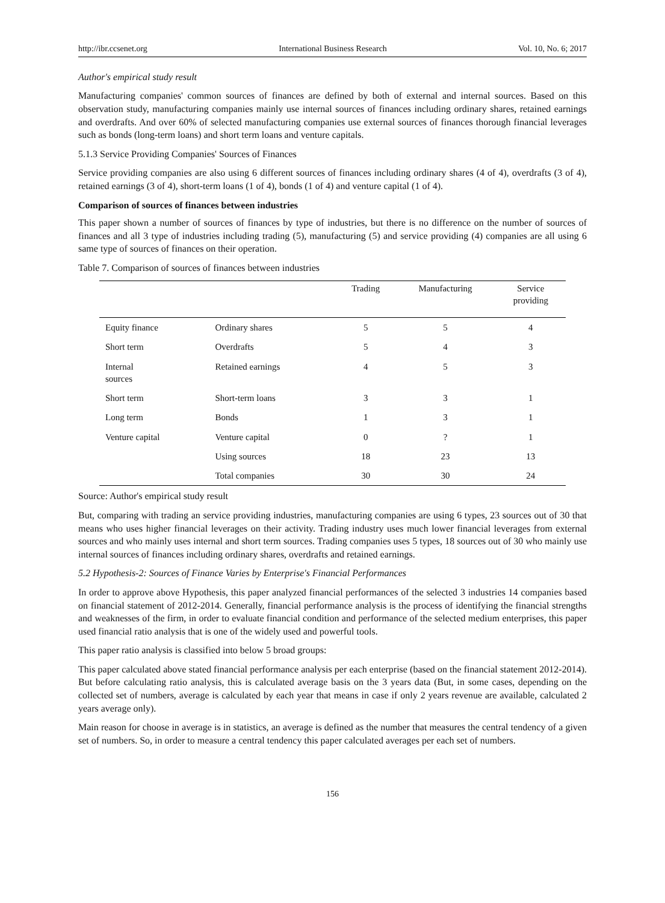http://ibr.ccsenet.org International Business Research Vol. 10, No. 6; 2017
Author's empirical study result
Manufacturing companies' common sources of finances are defined by both of external and internal sources. Based on this observation study, manufacturing companies mainly use internal sources of finances including ordinary shares, retained earnings and overdrafts. And over 60% of selected manufacturing companies use external sources of finances thorough financial leverages such as bonds (long-term loans) and short term loans and venture capitals.
5.1.3 Service Providing Companies' Sources of Finances
Service providing companies are also using 6 different sources of finances including ordinary shares (4 of 4), overdrafts (3 of 4), retained earnings (3 of 4), short-term loans (1 of 4), bonds (1 of 4) and venture capital (1 of 4).
Comparison of sources of finances between industries
This paper shown a number of sources of finances by type of industries, but there is no difference on the number of sources of finances and all 3 type of industries including trading (5), manufacturing (5) and service providing (4) companies are all using 6 same type of sources of finances on their operation.
Table 7. Comparison of sources of finances between industries
| | | Trading | Manufacturing | Service providing |
| --- | --- | --- | --- | --- |
| Equity finance | Ordinary shares | 5 | 5 | 4 |
| Short term | Overdrafts | 5 | 4 | 3 |
| Internal sources | Retained earnings | 4 | 5 | 3 |
| Short term | Short-term loans | 3 | 3 | 1 |
| Long term | Bonds | 1 | 3 | 1 |
| Venture capital | Venture capital | 0 | ? | 1 |
| | Using sources | 18 | 23 | 13 |
| | Total companies | 30 | 30 | 24 |
Source: Author's empirical study result
But, comparing with trading an service providing industries, manufacturing companies are using 6 types, 23 sources out of 30 that means who uses higher financial leverages on their activity. Trading industry uses much lower financial leverages from external sources and who mainly uses internal and short term sources. Trading companies uses 5 types, 18 sources out of 30 who mainly use internal sources of finances including ordinary shares, overdrafts and retained earnings.
5.2 Hypothesis-2: Sources of Finance Varies by Enterprise's Financial Performances
In order to approve above Hypothesis, this paper analyzed financial performances of the selected 3 industries 14 companies based on financial statement of 2012-2014. Generally, financial performance analysis is the process of identifying the financial strengths and weaknesses of the firm, in order to evaluate financial condition and performance of the selected medium enterprises, this paper used financial ratio analysis that is one of the widely used and powerful tools.
This paper ratio analysis is classified into below 5 broad groups:
This paper calculated above stated financial performance analysis per each enterprise (based on the financial statement 2012-2014). But before calculating ratio analysis, this is calculated average basis on the 3 years data (But, in some cases, depending on the collected set of numbers, average is calculated by each year that means in case if only 2 years revenue are available, calculated 2 years average only).
Main reason for choose in average is in statistics, an average is defined as the number that measures the central tendency of a given set of numbers. So, in order to measure a central tendency this paper calculated averages per each set of numbers.
156